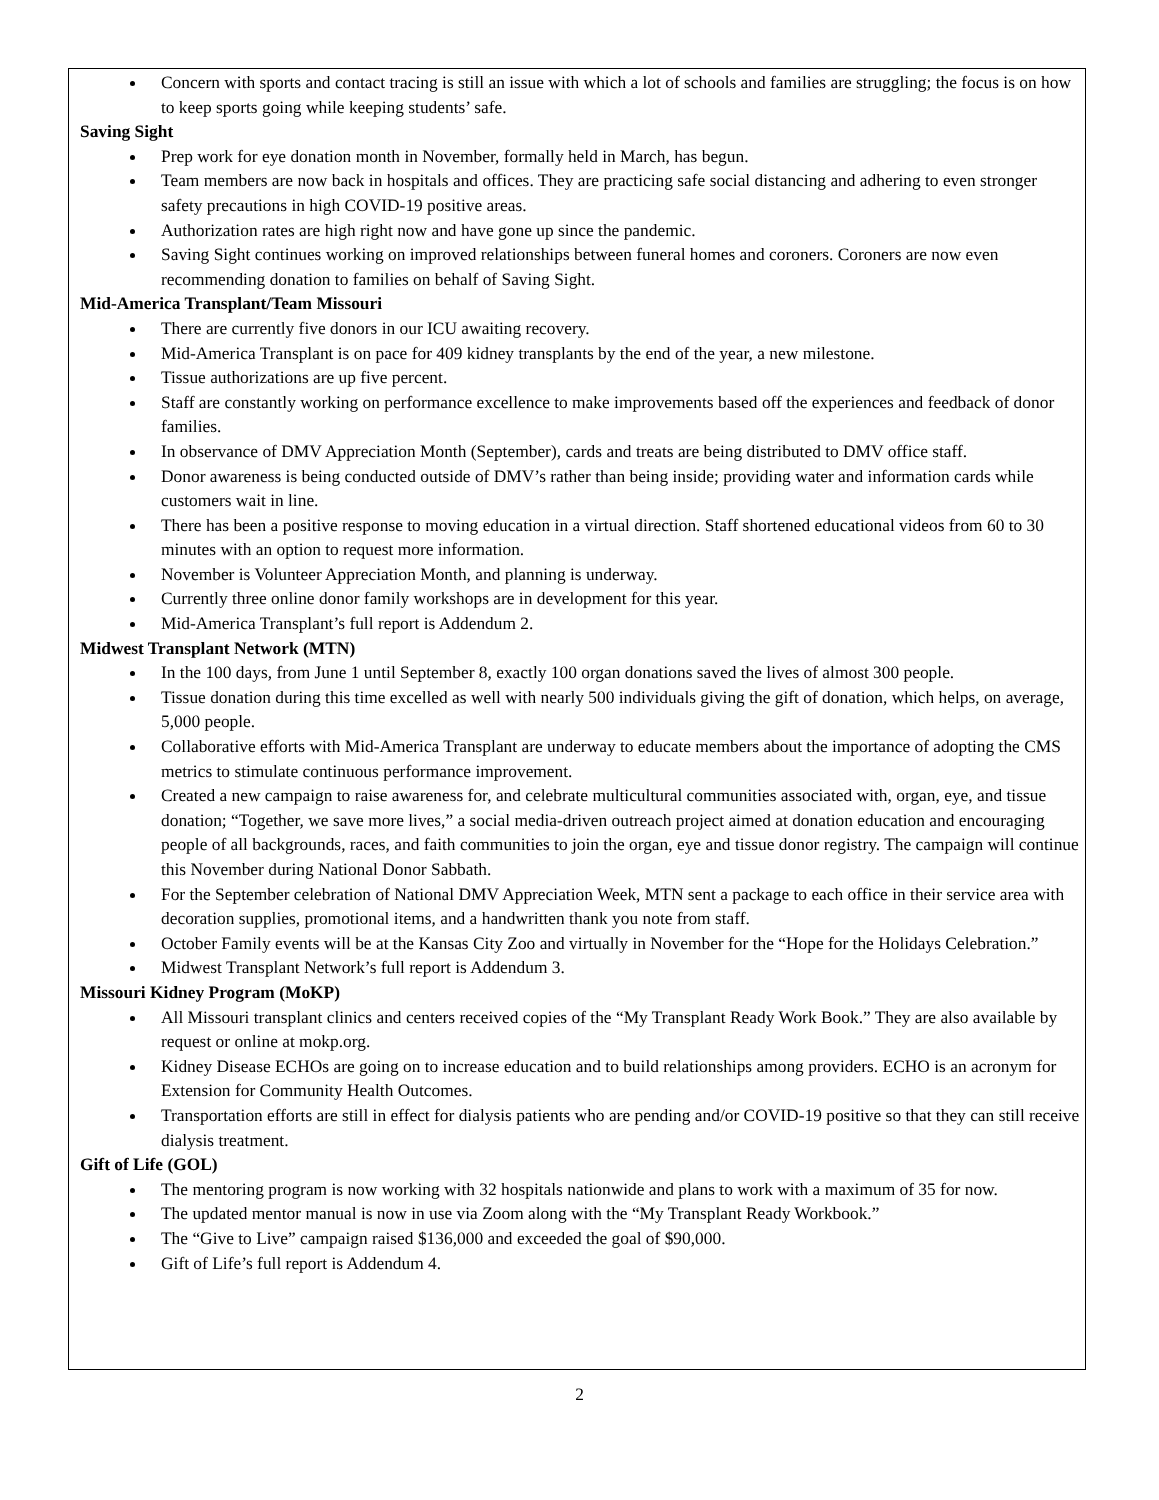Concern with sports and contact tracing is still an issue with which a lot of schools and families are struggling; the focus is on how to keep sports going while keeping students’ safe.
Saving Sight
Prep work for eye donation month in November, formally held in March, has begun.
Team members are now back in hospitals and offices. They are practicing safe social distancing and adhering to even stronger safety precautions in high COVID-19 positive areas.
Authorization rates are high right now and have gone up since the pandemic.
Saving Sight continues working on improved relationships between funeral homes and coroners. Coroners are now even recommending donation to families on behalf of Saving Sight.
Mid-America Transplant/Team Missouri
There are currently five donors in our ICU awaiting recovery.
Mid-America Transplant is on pace for 409 kidney transplants by the end of the year, a new milestone.
Tissue authorizations are up five percent.
Staff are constantly working on performance excellence to make improvements based off the experiences and feedback of donor families.
In observance of DMV Appreciation Month (September), cards and treats are being distributed to DMV office staff.
Donor awareness is being conducted outside of DMV’s rather than being inside; providing water and information cards while customers wait in line.
There has been a positive response to moving education in a virtual direction. Staff shortened educational videos from 60 to 30 minutes with an option to request more information.
November is Volunteer Appreciation Month, and planning is underway.
Currently three online donor family workshops are in development for this year.
Mid-America Transplant’s full report is Addendum 2.
Midwest Transplant Network (MTN)
In the 100 days, from June 1 until September 8, exactly 100 organ donations saved the lives of almost 300 people.
Tissue donation during this time excelled as well with nearly 500 individuals giving the gift of donation, which helps, on average, 5,000 people.
Collaborative efforts with Mid-America Transplant are underway to educate members about the importance of adopting the CMS metrics to stimulate continuous performance improvement.
Created a new campaign to raise awareness for, and celebrate multicultural communities associated with, organ, eye, and tissue donation; “Together, we save more lives,” a social media-driven outreach project aimed at donation education and encouraging people of all backgrounds, races, and faith communities to join the organ, eye and tissue donor registry. The campaign will continue this November during National Donor Sabbath.
For the September celebration of National DMV Appreciation Week, MTN sent a package to each office in their service area with decoration supplies, promotional items, and a handwritten thank you note from staff.
October Family events will be at the Kansas City Zoo and virtually in November for the “Hope for the Holidays Celebration.”
Midwest Transplant Network’s full report is Addendum 3.
Missouri Kidney Program (MoKP)
All Missouri transplant clinics and centers received copies of the “My Transplant Ready Work Book.” They are also available by request or online at mokp.org.
Kidney Disease ECHOs are going on to increase education and to build relationships among providers. ECHO is an acronym for Extension for Community Health Outcomes.
Transportation efforts are still in effect for dialysis patients who are pending and/or COVID-19 positive so that they can still receive dialysis treatment.
Gift of Life (GOL)
The mentoring program is now working with 32 hospitals nationwide and plans to work with a maximum of 35 for now.
The updated mentor manual is now in use via Zoom along with the “My Transplant Ready Workbook.”
The “Give to Live” campaign raised $136,000 and exceeded the goal of $90,000.
Gift of Life’s full report is Addendum 4.
2